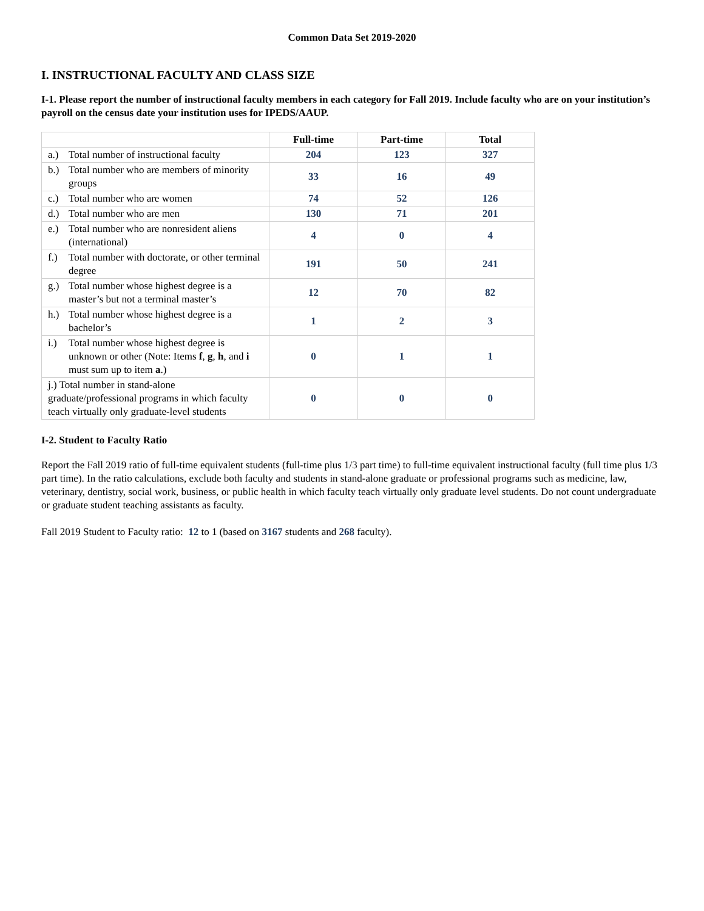Common Data Set 2019-2020
I. INSTRUCTIONAL FACULTY AND CLASS SIZE
I-1. Please report the number of instructional faculty members in each category for Fall 2019. Include faculty who are on your institution’s payroll on the census date your institution uses for IPEDS/AAUP.
| | Full-time | Part-time | Total |
| --- | --- | --- | --- |
| a.) Total number of instructional faculty | 204 | 123 | 327 |
| b.) Total number who are members of minority groups | 33 | 16 | 49 |
| c.) Total number who are women | 74 | 52 | 126 |
| d.) Total number who are men | 130 | 71 | 201 |
| e.) Total number who are nonresident aliens (international) | 4 | 0 | 4 |
| f.) Total number with doctorate, or other terminal degree | 191 | 50 | 241 |
| g.) Total number whose highest degree is a master’s but not a terminal master’s | 12 | 70 | 82 |
| h.) Total number whose highest degree is a bachelor’s | 1 | 2 | 3 |
| i.) Total number whose highest degree is unknown or other (Note: Items f , g , h , and i must sum up to item a .) | 0 | 1 | 1 |
| j.) Total number in stand-alone graduate/professional programs in which faculty teach virtually only graduate-level students | 0 | 0 | 0 |
I-2. Student to Faculty Ratio
Report the Fall 2019 ratio of full-time equivalent students (full-time plus 1/3 part time) to full-time equivalent instructional faculty (full time plus 1/3 part time). In the ratio calculations, exclude both faculty and students in stand-alone graduate or professional programs such as medicine, law, veterinary, dentistry, social work, business, or public health in which faculty teach virtually only graduate level students. Do not count undergraduate or graduate student teaching assistants as faculty.
Fall 2019 Student to Faculty ratio: 12 to 1 (based on 3167 students and 268 faculty).